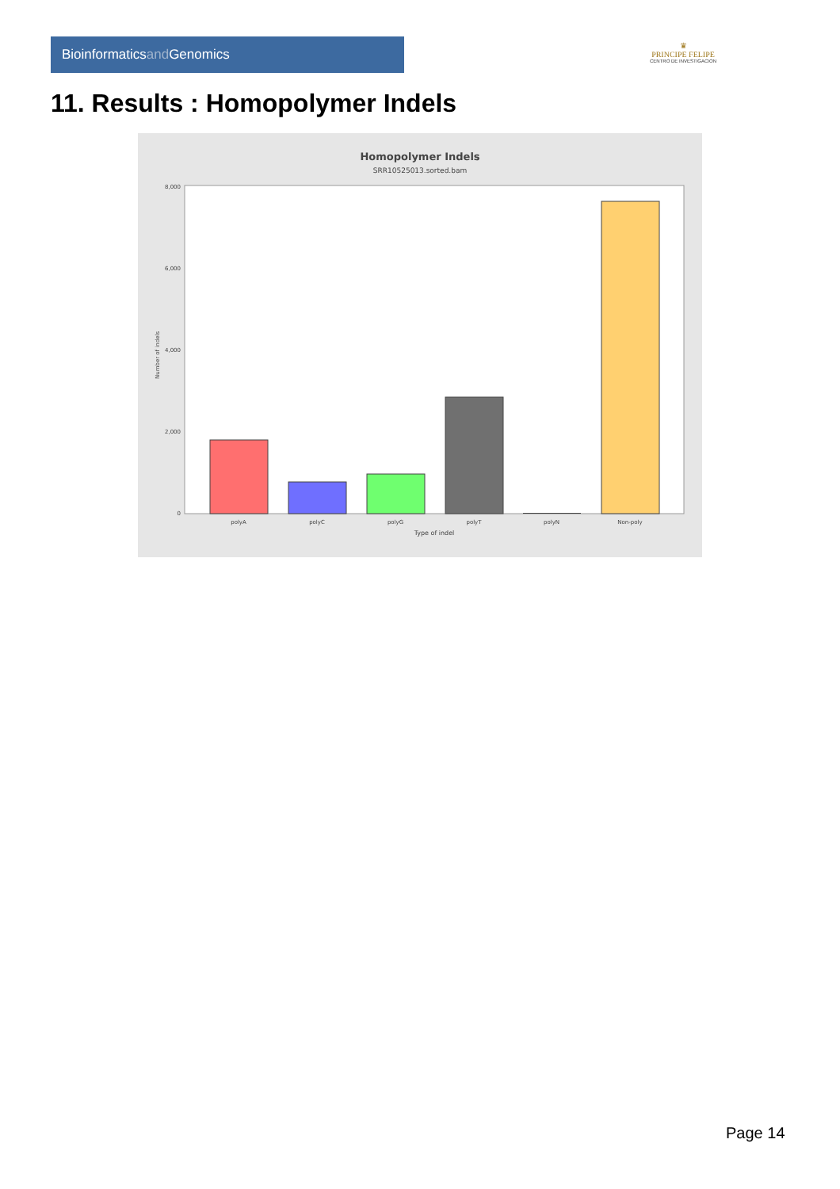Bioinformaticsand Genomics
♛
PRINCIPE FELIPE
CENTRO DE INVESTIGACION
11. Results : Homopolymer Indels
Homopolymer Indels
SRR10525013.sorted.bam
8,000
6,000
4,000
2,000
0
Number of indels
polyA
polyC
polyG
polyT
polyN
Non-poly
Type of indel
Page 14